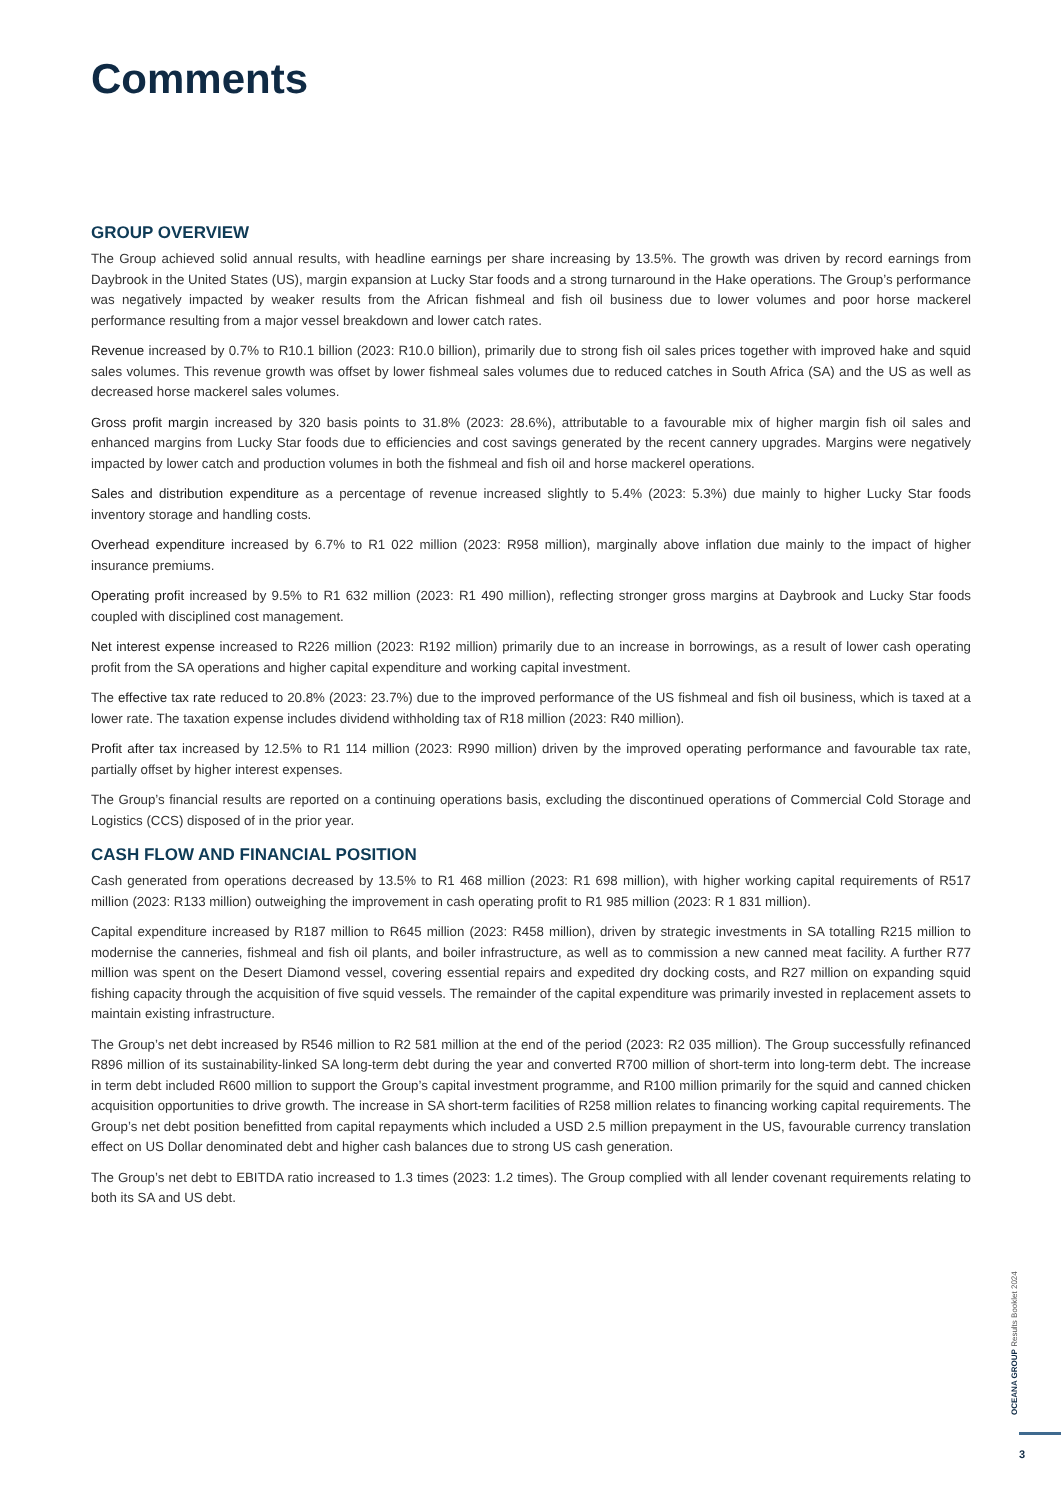Comments
GROUP OVERVIEW
The Group achieved solid annual results, with headline earnings per share increasing by 13.5%. The growth was driven by record earnings from Daybrook in the United States (US), margin expansion at Lucky Star foods and a strong turnaround in the Hake operations. The Group’s performance was negatively impacted by weaker results from the African fishmeal and fish oil business due to lower volumes and poor horse mackerel performance resulting from a major vessel breakdown and lower catch rates.
Revenue increased by 0.7% to R10.1 billion (2023: R10.0 billion), primarily due to strong fish oil sales prices together with improved hake and squid sales volumes. This revenue growth was offset by lower fishmeal sales volumes due to reduced catches in South Africa (SA) and the US as well as decreased horse mackerel sales volumes.
Gross profit margin increased by 320 basis points to 31.8% (2023: 28.6%), attributable to a favourable mix of higher margin fish oil sales and enhanced margins from Lucky Star foods due to efficiencies and cost savings generated by the recent cannery upgrades. Margins were negatively impacted by lower catch and production volumes in both the fishmeal and fish oil and horse mackerel operations.
Sales and distribution expenditure as a percentage of revenue increased slightly to 5.4% (2023: 5.3%) due mainly to higher Lucky Star foods inventory storage and handling costs.
Overhead expenditure increased by 6.7% to R1 022 million (2023: R958 million), marginally above inflation due mainly to the impact of higher insurance premiums.
Operating profit increased by 9.5% to R1 632 million (2023: R1 490 million), reflecting stronger gross margins at Daybrook and Lucky Star foods coupled with disciplined cost management.
Net interest expense increased to R226 million (2023: R192 million) primarily due to an increase in borrowings, as a result of lower cash operating profit from the SA operations and higher capital expenditure and working capital investment.
The effective tax rate reduced to 20.8% (2023: 23.7%) due to the improved performance of the US fishmeal and fish oil business, which is taxed at a lower rate. The taxation expense includes dividend withholding tax of R18 million (2023: R40 million).
Profit after tax increased by 12.5% to R1 114 million (2023: R990 million) driven by the improved operating performance and favourable tax rate, partially offset by higher interest expenses.
The Group’s financial results are reported on a continuing operations basis, excluding the discontinued operations of Commercial Cold Storage and Logistics (CCS) disposed of in the prior year.
CASH FLOW AND FINANCIAL POSITION
Cash generated from operations decreased by 13.5% to R1 468 million (2023: R1 698 million), with higher working capital requirements of R517 million (2023: R133 million) outweighing the improvement in cash operating profit to R1 985 million (2023: R 1 831 million).
Capital expenditure increased by R187 million to R645 million (2023: R458 million), driven by strategic investments in SA totalling R215 million to modernise the canneries, fishmeal and fish oil plants, and boiler infrastructure, as well as to commission a new canned meat facility. A further R77 million was spent on the Desert Diamond vessel, covering essential repairs and expedited dry docking costs, and R27 million on expanding squid fishing capacity through the acquisition of five squid vessels. The remainder of the capital expenditure was primarily invested in replacement assets to maintain existing infrastructure.
The Group’s net debt increased by R546 million to R2 581 million at the end of the period (2023: R2 035 million). The Group successfully refinanced R896 million of its sustainability-linked SA long-term debt during the year and converted R700 million of short-term into long-term debt. The increase in term debt included R600 million to support the Group’s capital investment programme, and R100 million primarily for the squid and canned chicken acquisition opportunities to drive growth. The increase in SA short-term facilities of R258 million relates to financing working capital requirements. The Group’s net debt position benefitted from capital repayments which included a USD 2.5 million prepayment in the US, favourable currency translation effect on US Dollar denominated debt and higher cash balances due to strong US cash generation.
The Group’s net debt to EBITDA ratio increased to 1.3 times (2023: 1.2 times). The Group complied with all lender covenant requirements relating to both its SA and US debt.
OCEANA GROUP Results Booklet 2024
3